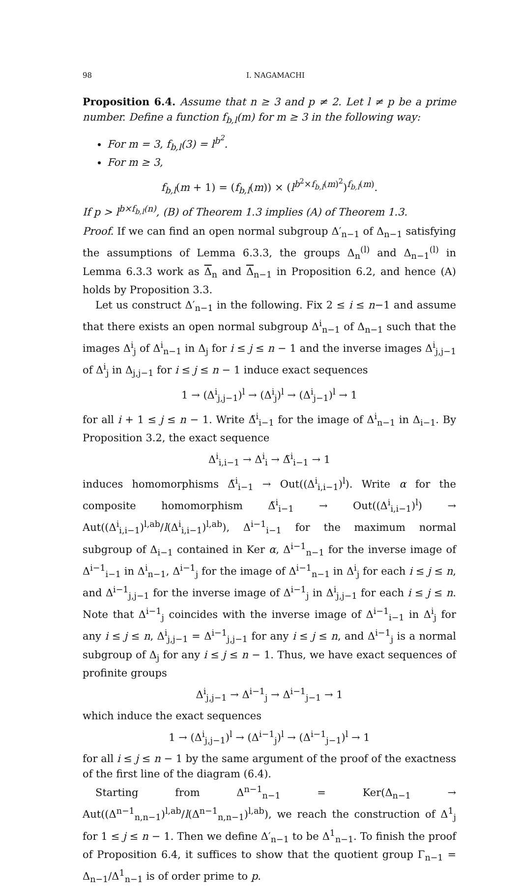98 I. NAGAMACHI
Proposition 6.4. Assume that n ≥ 3 and p ≠ 2. Let l ≠ p be a prime number. Define a function f<sub>b,l</sub>(m) for m ≥ 3 in the following way:
For m = 3, f<sub>b,l</sub>(3) = l<sup>b<sup>2</sup></sup>.
For m ≥ 3,
f<sub>b,l</sub>(m + 1) = (f<sub>b,l</sub>(m)) × (l<sup>b<sup>2</sup>×f<sub>b,l</sub>(m)<sup>2</sup></sup>)<sup>f<sub>b,l</sub>(m)</sup>.
If p > l<sup>b×f<sub>b,l</sub>(n)</sup>, (B) of Theorem 1.3 implies (A) of Theorem 1.3.
Proof. If we can find an open normal subgroup Δ′<sub>n−1</sub> of Δ<sub>n−1</sub> satisfying the assumptions of Lemma 6.3.3, the groups Δ<sub>n</sub><sup>(l)</sup> and Δ<sub>n−1</sub><sup>(l)</sup> in Lemma 6.3.3 work as Δ<sub>n</sub> and Δ<sub>n−1</sub> in Proposition 6.2, and hence (A) holds by Proposition 3.3.
Let us construct Δ′<sub>n−1</sub> in the following. Fix 2 ≤ i ≤ n−1 and assume that there exists an open normal subgroup Δ<sup>i</sup><sub>n−1</sub> of Δ<sub>n−1</sub> such that the images Δ<sup>i</sup><sub>j</sub> of Δ<sup>i</sup><sub>n−1</sub> in Δ<sub>j</sub> for i ≤ j ≤ n − 1 and the inverse images Δ<sup>i</sup><sub>j,j−1</sub> of Δ<sup>i</sup><sub>j</sub> in Δ<sub>j,j−1</sub> for i ≤ j ≤ n − 1 induce exact sequences
1 → (Δ<sup>i</sup><sub>j,j−1</sub>)<sup>l</sup> → (Δ<sup>i</sup><sub>j</sub>)<sup>l</sup> → (Δ<sup>i</sup><sub>j−1</sub>)<sup>l</sup> → 1
for all i + 1 ≤ j ≤ n − 1. Write Δ̃<sup>i</sup><sub>i−1</sub> for the image of Δ<sup>i</sup><sub>n−1</sub> in Δ<sub>i−1</sub>. By Proposition 3.2, the exact sequence
Δ<sup>i</sup><sub>i,i−1</sub> → Δ<sup>i</sup><sub>i</sub> → Δ̃<sup>i</sup><sub>i−1</sub> → 1
induces homomorphisms Δ̃<sup>i</sup><sub>i−1</sub> → Out((Δ<sup>i</sup><sub>i,i−1</sub>)<sup>l</sup>). Write α for the composite homomorphism Δ̃<sup>i</sup><sub>i−1</sub> → Out((Δ<sup>i</sup><sub>i,i−1</sub>)<sup>l</sup>) → Aut((Δ<sup>i</sup><sub>i,i−1</sub>)<sup>l,ab</sup>/l(Δ<sup>i</sup><sub>i,i−1</sub>)<sup>l,ab</sup>), Δ<sup>i−1</sup><sub>i−1</sub> for the maximum normal subgroup of Δ<sub>i−1</sub> contained in Ker α, Δ<sup>i−1</sup><sub>n−1</sub> for the inverse image of Δ<sup>i−1</sup><sub>i−1</sub> in Δ<sup>i</sup><sub>n−1</sub>, Δ<sup>i−1</sup><sub>j</sub> for the image of Δ<sup>i−1</sup><sub>n−1</sub> in Δ<sup>i</sup><sub>j</sub> for each i ≤ j ≤ n, and Δ<sup>i−1</sup><sub>j,j−1</sub> for the inverse image of Δ<sup>i−1</sup><sub>j</sub> in Δ<sup>i</sup><sub>j,j−1</sub> for each i ≤ j ≤ n. Note that Δ<sup>i−1</sup><sub>j</sub> coincides with the inverse image of Δ<sup>i−1</sup><sub>i−1</sub> in Δ<sup>i</sup><sub>j</sub> for any i ≤ j ≤ n, Δ<sup>i</sup><sub>j,j−1</sub> = Δ<sup>i−1</sup><sub>j,j−1</sub> for any i ≤ j ≤ n, and Δ<sup>i−1</sup><sub>j</sub> is a normal subgroup of Δ<sub>j</sub> for any i ≤ j ≤ n − 1. Thus, we have exact sequences of profinite groups
Δ<sup>i</sup><sub>j,j−1</sub> → Δ<sup>i−1</sup><sub>j</sub> → Δ<sup>i−1</sup><sub>j−1</sub> → 1
which induce the exact sequences
1 → (Δ<sup>i</sup><sub>j,j−1</sub>)<sup>l</sup> → (Δ<sup>i−1</sup><sub>j</sub>)<sup>l</sup> → (Δ<sup>i−1</sup><sub>j−1</sub>)<sup>l</sup> → 1
for all i ≤ j ≤ n − 1 by the same argument of the proof of the exactness of the first line of the diagram (6.4).
Starting from Δ<sup>n−1</sup><sub>n−1</sub> = Ker(Δ<sub>n−1</sub> → Aut((Δ<sup>n−1</sup><sub>n,n−1</sub>)<sup>l,ab</sup>/l(Δ<sup>n−1</sup><sub>n,n−1</sub>)<sup>l,ab</sup>), we reach the construction of Δ<sup>1</sup><sub>j</sub> for 1 ≤ j ≤ n − 1. Then we define Δ′<sub>n−1</sub> to be Δ<sup>1</sup><sub>n−1</sub>. To finish the proof of Proposition 6.4, it suffices to show that the quotient group Γ<sub>n−1</sub> = Δ<sub>n−1</sub>/Δ<sup>1</sup><sub>n−1</sub> is of order prime to p.